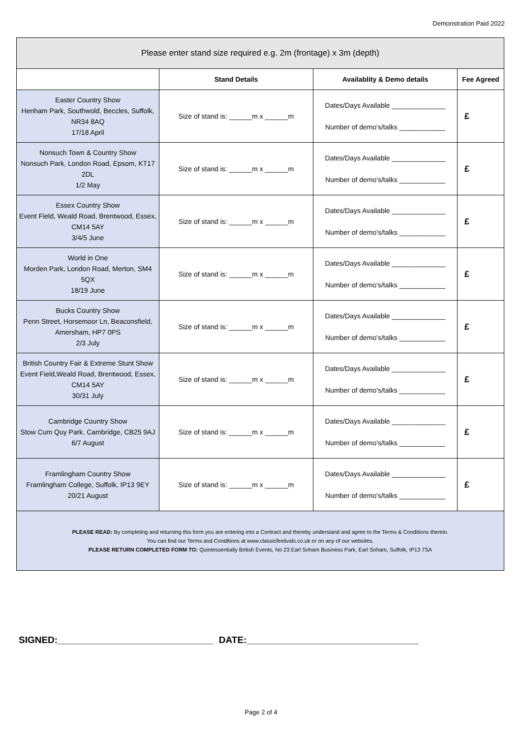Demonstration Paid 2022
| Please enter stand size required e.g. 2m (frontage) x 3m (depth) | | | |
| | Stand Details | Availablity & Demo details | Fee Agreed |
| Easter Country Show Henham Park, Southwold, Beccles, Suffolk, NR34 8AQ 17/18 April | Size of stand is: ______m x ______m | Dates/Days Available ______________ Number of demo's/talks ____________ | £ |
| Nonsuch Town & Country Show Nonsuch Park, London Road, Epsom, KT17 2DL 1/2 May | Size of stand is: ______m x ______m | Dates/Days Available ______________ Number of demo's/talks ____________ | £ |
| Essex Country Show Event Field, Weald Road, Brentwood, Essex, CM14 5AY 3/4/5 June | Size of stand is: ______m x ______m | Dates/Days Available ______________ Number of demo's/talks ____________ | £ |
| World in One Morden Park, London Road, Merton, SM4 5QX 18/19 June | Size of stand is: ______m x ______m | Dates/Days Available ______________ Number of demo's/talks ____________ | £ |
| Bucks Country Show Penn Street, Horsemoor Ln, Beaconsfield, Amersham, HP7 0PS 2/3 July | Size of stand is: ______m x ______m | Dates/Days Available ______________ Number of demo's/talks ____________ | £ |
| British Country Fair & Extreme Stunt Show Event Field,Weald Road, Brentwood, Essex, CM14 5AY 30/31 July | Size of stand is: ______m x ______m | Dates/Days Available ______________ Number of demo's/talks ____________ | £ |
| Cambridge Country Show Stow Cum Quy Park, Cambridge, CB25 9AJ 6/7 August | Size of stand is: ______m x ______m | Dates/Days Available ______________ Number of demo's/talks ____________ | £ |
| Framlingham Country Show Framlingham College, Suffolk, IP13 9EY 20/21 August | Size of stand is: ______m x ______m | Dates/Days Available ______________ Number of demo's/talks ____________ | £ |
| PLEASE READ: By completing and returning this form you are entering into a Contract and thereby understand and agree to the Terms & Conditions therein. You can find our Terms and Conditions at www.classicfestivals.co.uk or on any of our websites. PLEASE RETURN COMPLETED FORM TO: Quintessentially British Events, No 23 Earl Soham Business Park, Earl Soham, Suffolk, IP13 7SA | | | |
SIGNED:______________________________ DATE:_________________________________
Page 2 of 4